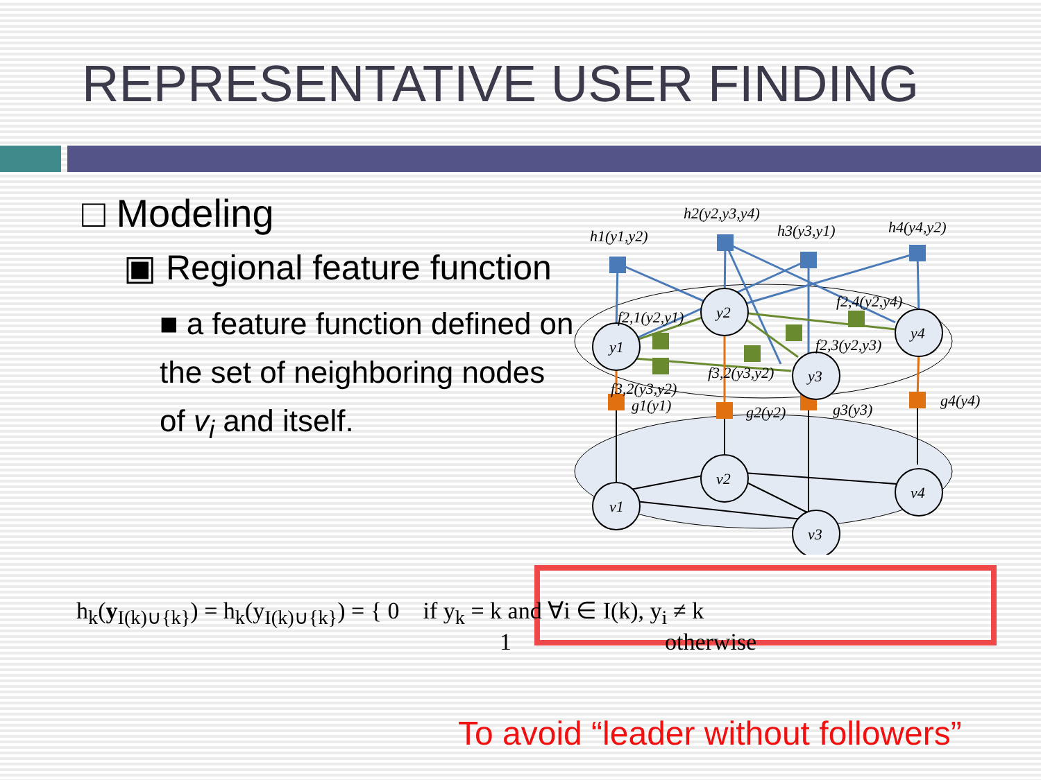REPRESENTATIVE USER FINDING
□ Modeling
▣ Regional feature function
■ a feature function defined on the set of neighboring nodes of v<sub>i</sub> and itself.
y1
y2
y3
y4
v1
v2
v3
v4
h1(y1,y2)
h2(y2,y3,y4)
h3(y3,y1)
h4(y4,y2)
f2,1(y2,y1)
f2,4(y2,y4)
f2,3(y2,y3)
f3,2(y3,y2)
f3,2(y3,y2)
g1(y1)
g2(y2)
g3(y3)
g4(y4)
h<sub>k</sub>(y<sub>I(k)∪{k}</sub>) = h<sub>k</sub>(y<sub>I(k)∪{k}</sub>) = { 0 if y<sub>k</sub> = k and ∀i ∈ I(k), y<sub>i</sub> ≠ k
1 otherwise
To avoid “leader without followers”